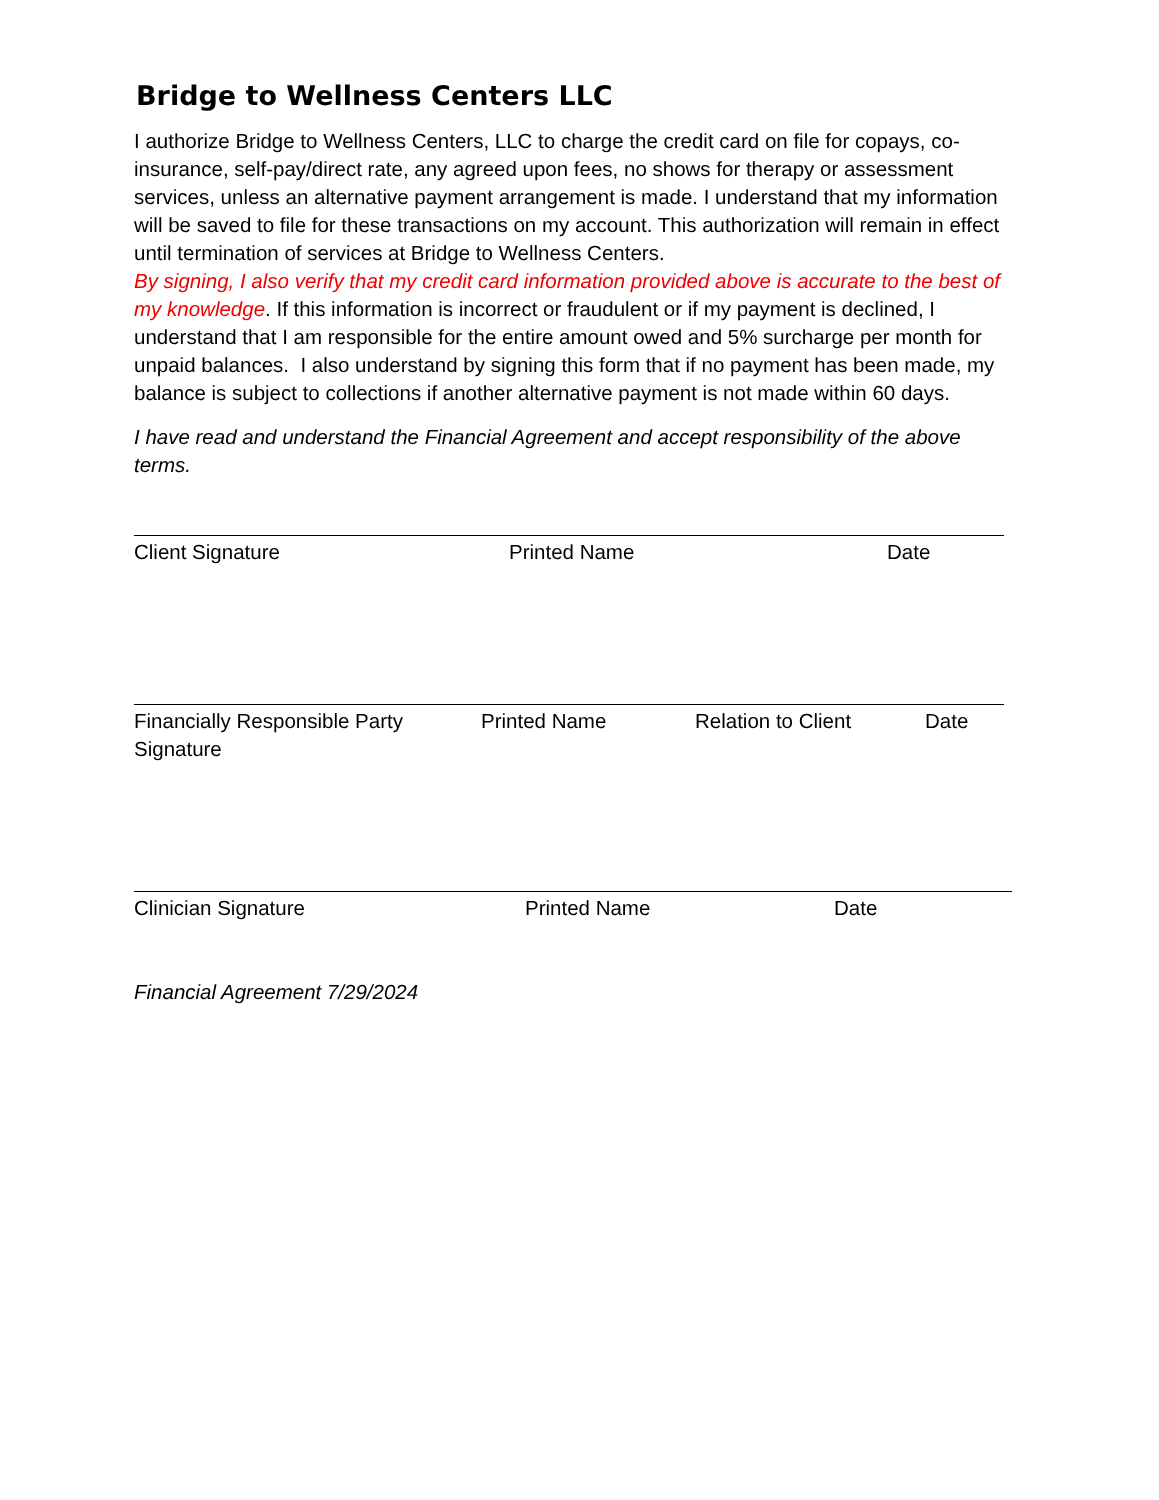Bridge to Wellness Centers LLC
I authorize Bridge to Wellness Centers, LLC to charge the credit card on file for copays, co-insurance, self-pay/direct rate, any agreed upon fees, no shows for therapy or assessment services, unless an alternative payment arrangement is made. I understand that my information will be saved to file for these transactions on my account. This authorization will remain in effect until termination of services at Bridge to Wellness Centers.
By signing, I also verify that my credit card information provided above is accurate to the best of my knowledge. If this information is incorrect or fraudulent or if my payment is declined, I understand that I am responsible for the entire amount owed and 5% surcharge per month for unpaid balances. I also understand by signing this form that if no payment has been made, my balance is subject to collections if another alternative payment is not made within 60 days.
I have read and understand the Financial Agreement and accept responsibility of the above terms.
Client Signature Printed Name Date
Financially Responsible Party Signature Printed Name Relation to Client Date
Clinician Signature Printed Name Date
Financial Agreement 7/29/2024